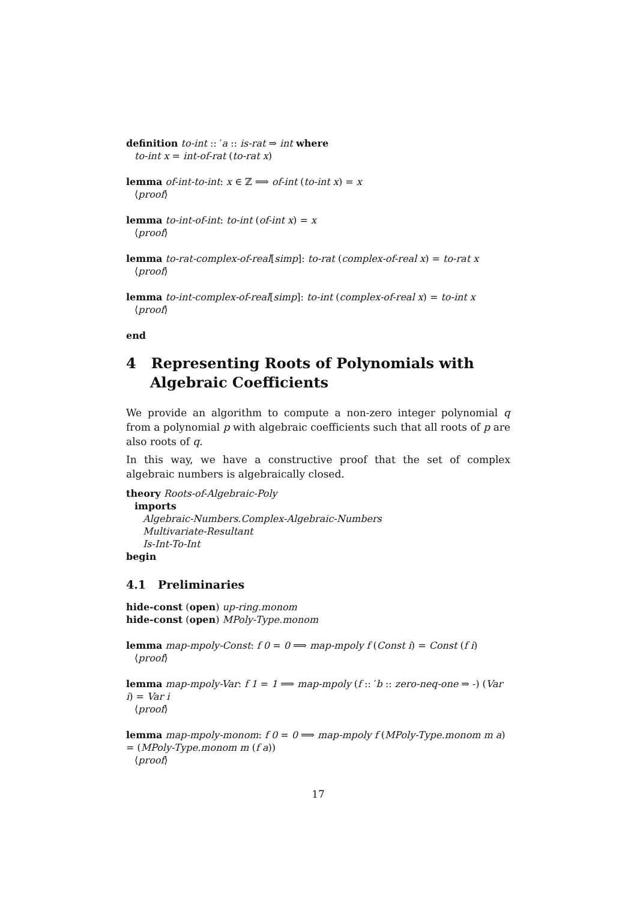definition to-int :: ′a :: is-rat ⇒ int where
to-int x = int-of-rat (to-rat x)
lemma of-int-to-int: x ∈ ℤ ⟹ of-int (to-int x) = x
⟨proof⟩
lemma to-int-of-int: to-int (of-int x) = x
⟨proof⟩
lemma to-rat-complex-of-real[simp]: to-rat (complex-of-real x) = to-rat x
⟨proof⟩
lemma to-int-complex-of-real[simp]: to-int (complex-of-real x) = to-int x
⟨proof⟩
end
4 Representing Roots of Polynomials with Algebraic Coefficients
We provide an algorithm to compute a non-zero integer polynomial q from a polynomial p with algebraic coefficients such that all roots of p are also roots of q.
In this way, we have a constructive proof that the set of complex algebraic numbers is algebraically closed.
theory Roots-of-Algebraic-Poly
imports
Algebraic-Numbers.Complex-Algebraic-Numbers
Multivariate-Resultant
Is-Int-To-Int
begin
4.1 Preliminaries
hide-const (open) up-ring.monom
hide-const (open) MPoly-Type.monom
lemma map-mpoly-Const: f 0 = 0 ⟹ map-mpoly f (Const i) = Const (f i)
⟨proof⟩
lemma map-mpoly-Var: f 1 = 1 ⟹ map-mpoly (f :: ′b :: zero-neq-one ⇒ -) (Var i) = Var i
⟨proof⟩
lemma map-mpoly-monom: f 0 = 0 ⟹ map-mpoly f (MPoly-Type.monom m a) = (MPoly-Type.monom m (f a))
⟨proof⟩
17